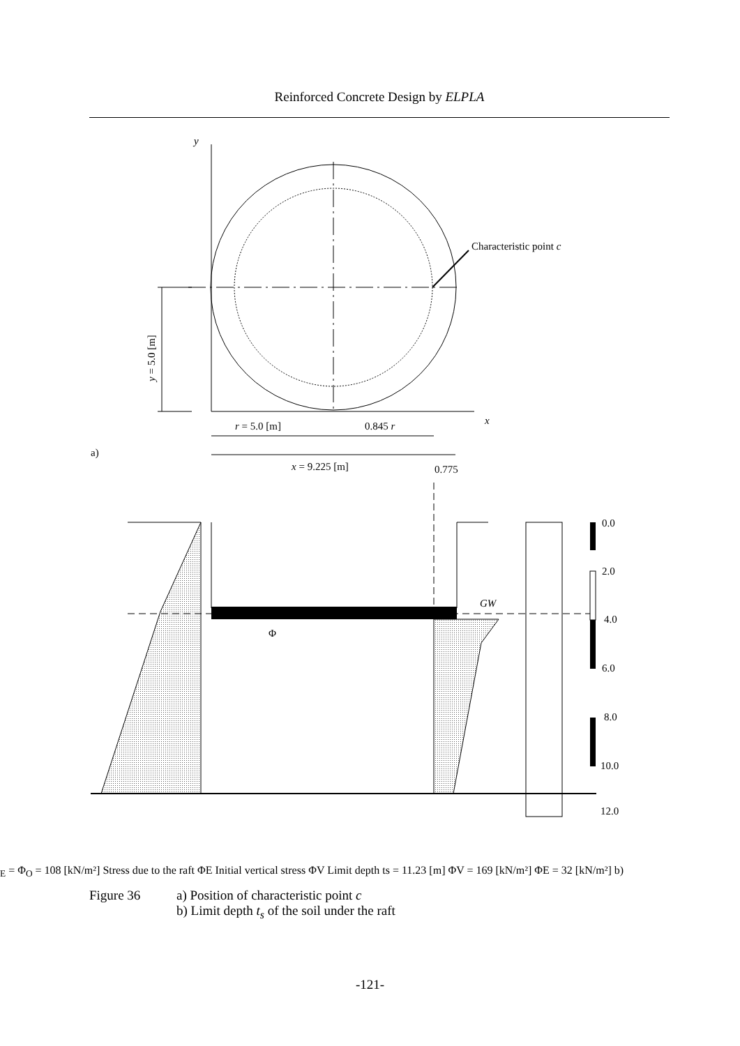Reinforced Concrete Design by ELPLA
y
x
Characteristic point c
y = 5.0 [m]
r = 5.0 [m]
0.845 r
a)
x = 9.225 [m]
0.775
0.0
2.0
4.0
6.0
8.0
10.0
12.0
GW
ΦE = ΦO = 108 [kN/m²]
Stress due to the raft ΦE
Initial vertical stress ΦV
Limit depth ts = 11.23 [m]
ΦV = 169 [kN/m²]
ΦE = 32 [kN/m²]
b)
Figure 36 a) Position of characteristic point c
b) Limit depth t<sub>s</sub> of the soil under the raft
-121-